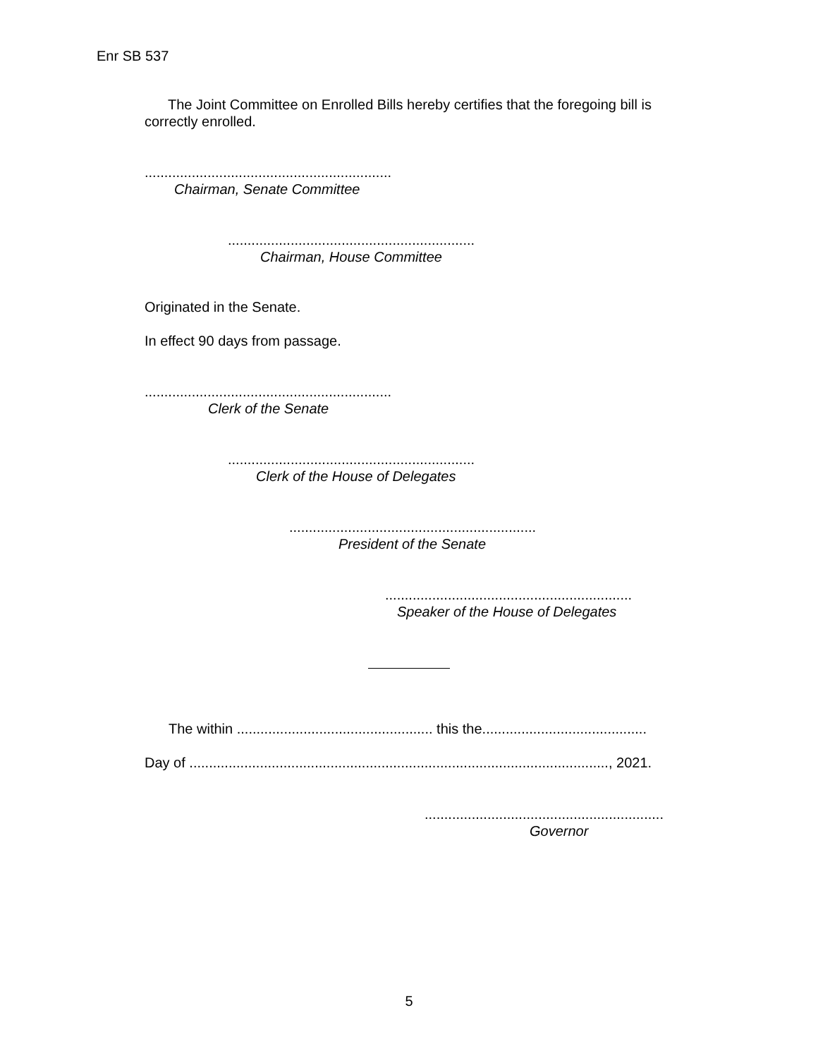Enr SB 537
The Joint Committee on Enrolled Bills hereby certifies that the foregoing bill is correctly enrolled.
...............................................................
Chairman, Senate Committee
...............................................................
Chairman, House Committee
Originated in the Senate.
In effect 90 days from passage.
...............................................................
Clerk of the Senate
...............................................................
Clerk of the House of Delegates
...............................................................
President of the Senate
...............................................................
Speaker of the House of Delegates
The within .................................................. this the..........................................
Day of ..........................................................................................................., 2021.
.............................................................
Governor
5